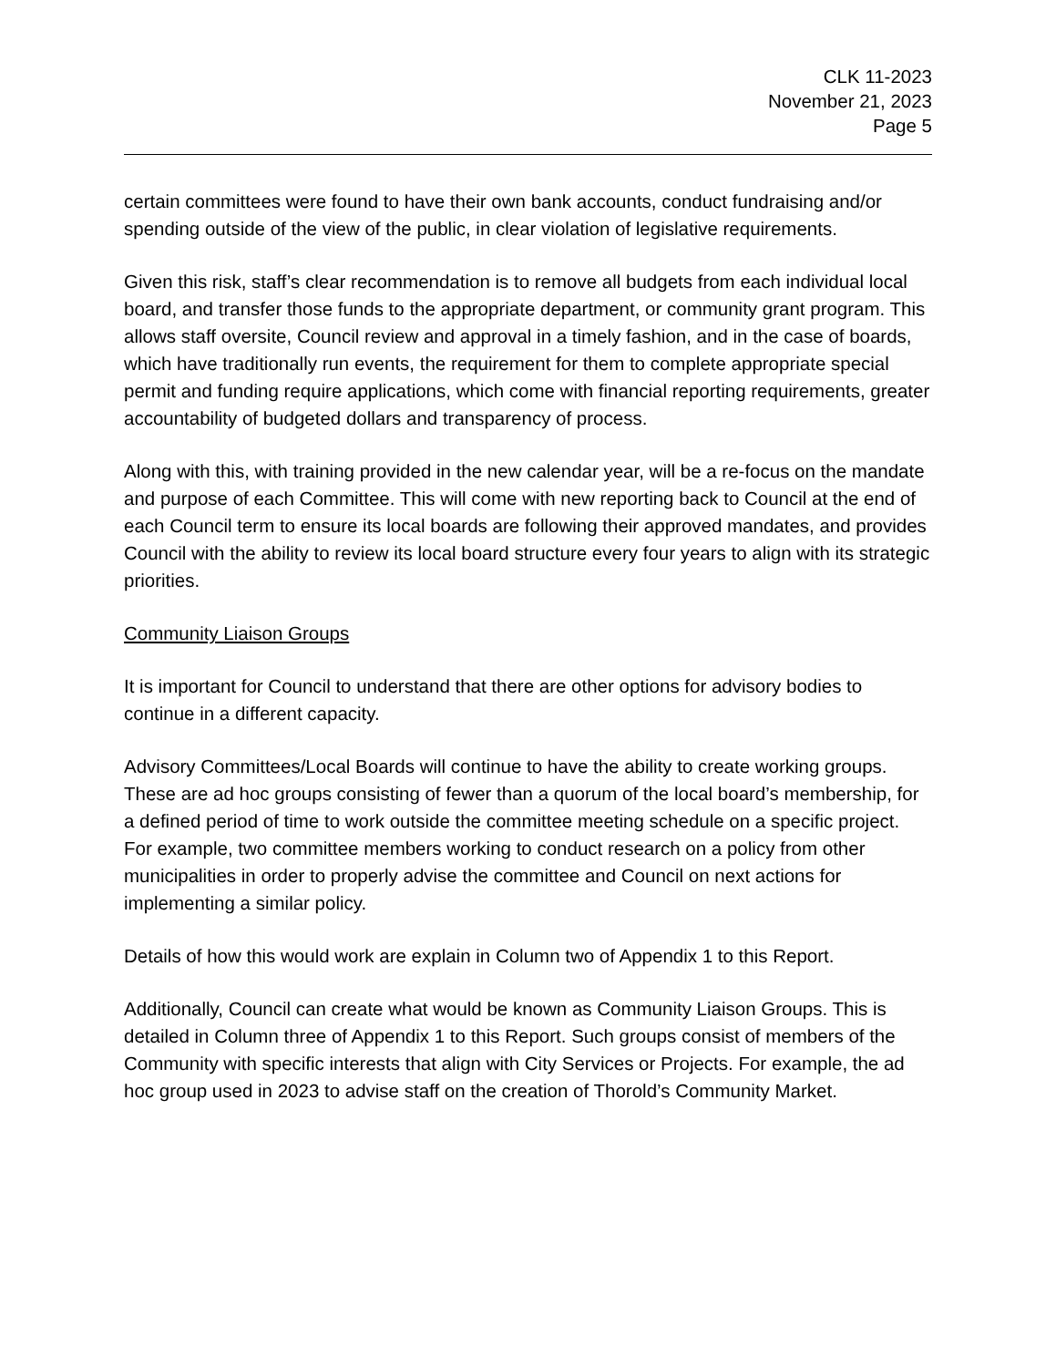CLK 11-2023
November 21, 2023
Page 5
certain committees were found to have their own bank accounts, conduct fundraising and/or spending outside of the view of the public, in clear violation of legislative requirements.
Given this risk, staff’s clear recommendation is to remove all budgets from each individual local board, and transfer those funds to the appropriate department, or community grant program. This allows staff oversite, Council review and approval in a timely fashion, and in the case of boards, which have traditionally run events, the requirement for them to complete appropriate special permit and funding require applications, which come with financial reporting requirements, greater accountability of budgeted dollars and transparency of process.
Along with this, with training provided in the new calendar year, will be a re-focus on the mandate and purpose of each Committee. This will come with new reporting back to Council at the end of each Council term to ensure its local boards are following their approved mandates, and provides Council with the ability to review its local board structure every four years to align with its strategic priorities.
Community Liaison Groups
It is important for Council to understand that there are other options for advisory bodies to continue in a different capacity.
Advisory Committees/Local Boards will continue to have the ability to create working groups. These are ad hoc groups consisting of fewer than a quorum of the local board’s membership, for a defined period of time to work outside the committee meeting schedule on a specific project. For example, two committee members working to conduct research on a policy from other municipalities in order to properly advise the committee and Council on next actions for implementing a similar policy.
Details of how this would work are explain in Column two of Appendix 1 to this Report.
Additionally, Council can create what would be known as Community Liaison Groups. This is detailed in Column three of Appendix 1 to this Report. Such groups consist of members of the Community with specific interests that align with City Services or Projects. For example, the ad hoc group used in 2023 to advise staff on the creation of Thorold’s Community Market.